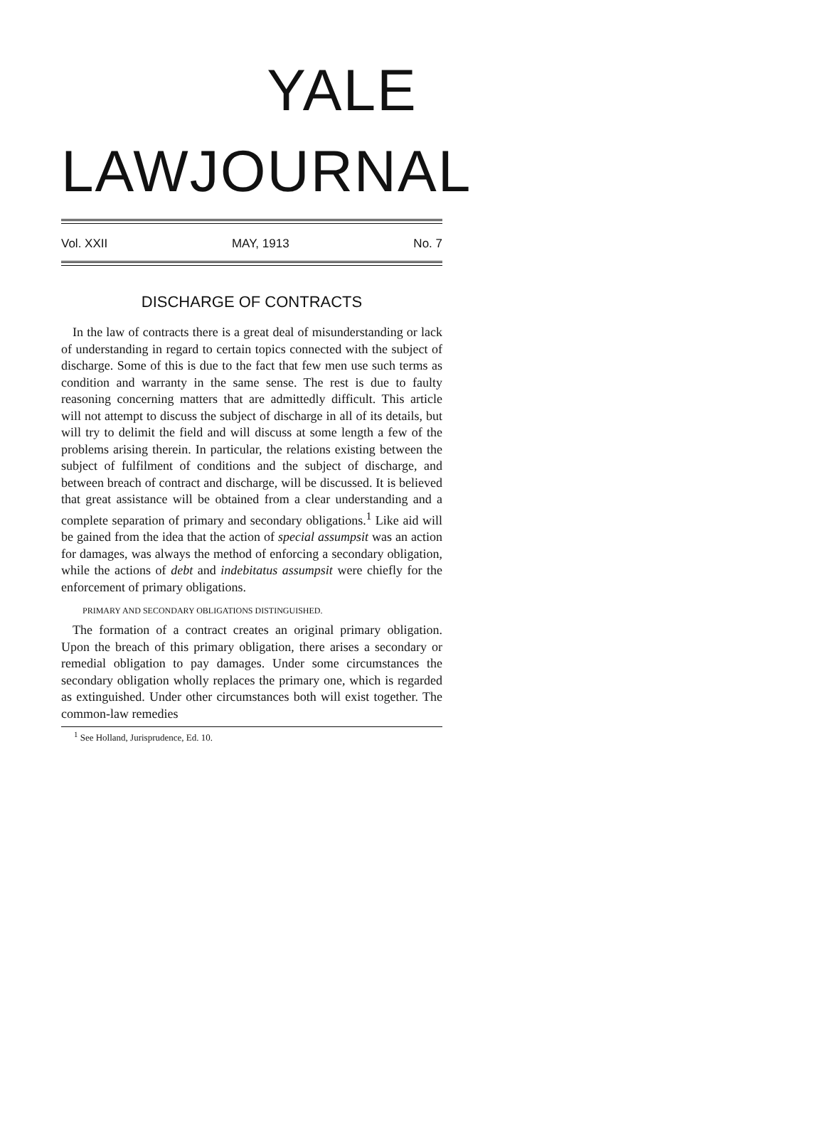YALE
LAW JOURNAL
Vol. XXII MAY, 1913 No. 7
DISCHARGE OF CONTRACTS
In the law of contracts there is a great deal of misunderstanding or lack of understanding in regard to certain topics connected with the subject of discharge. Some of this is due to the fact that few men use such terms as condition and warranty in the same sense. The rest is due to faulty reasoning concerning matters that are admittedly difficult. This article will not attempt to discuss the subject of discharge in all of its details, but will try to delimit the field and will discuss at some length a few of the problems arising therein. In particular, the relations existing between the subject of fulfilment of conditions and the subject of discharge, and between breach of contract and discharge, will be discussed. It is believed that great assistance will be obtained from a clear understanding and a complete separation of primary and secondary obligations.<sup>1</sup> Like aid will be gained from the idea that the action of special assumpsit was an action for damages, was always the method of enforcing a secondary obligation, while the actions of debt and indebitatus assumpsit were chiefly for the enforcement of primary obligations.
PRIMARY AND SECONDARY OBLIGATIONS DISTINGUISHED.
The formation of a contract creates an original primary obligation. Upon the breach of this primary obligation, there arises a secondary or remedial obligation to pay damages. Under some circumstances the secondary obligation wholly replaces the primary one, which is regarded as extinguished. Under other circumstances both will exist together. The common-law remedies
<sup>1</sup> See Holland, Jurisprudence, Ed. 10.